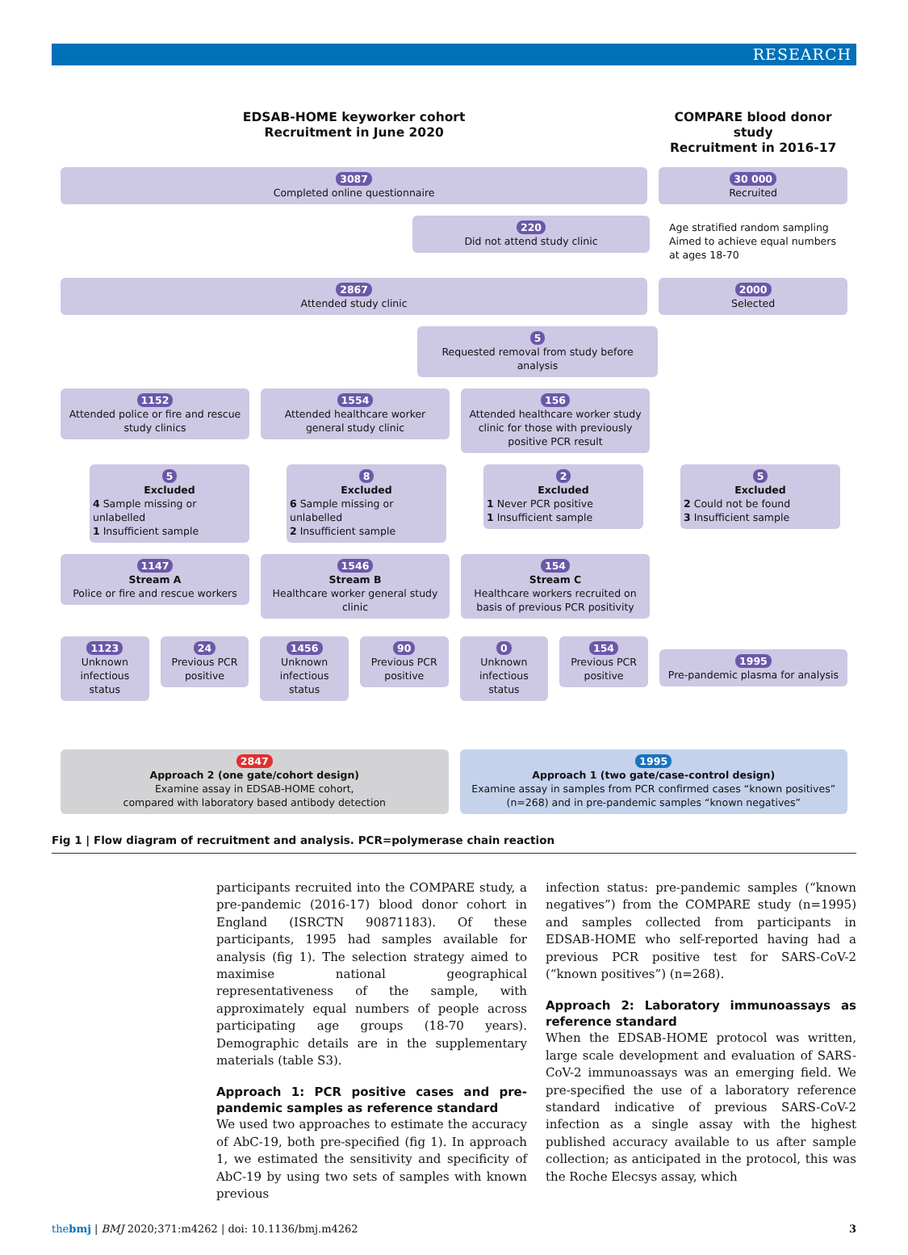RESEARCH
EDSAB-HOME keyworker cohort
Recruitment in June 2020
COMPARE blood donor study
Recruitment in 2016-17
3087
Completed online questionnaire
30 000
Recruited
220
Did not attend study clinic
Age stratified random sampling
Aimed to achieve equal numbers at ages 18-70
2867
Attended study clinic
2000
Selected
5
Requested removal from study before analysis
1152
Attended police or fire and rescue study clinics
1554
Attended healthcare worker general study clinic
156
Attended healthcare worker study clinic for those with previously positive PCR result
5
Excluded
4 Sample missing or unlabelled
1 Insufficient sample
8
Excluded
6 Sample missing or unlabelled
2 Insufficient sample
2
Excluded
1 Never PCR positive
1 Insufficient sample
5
Excluded
2 Could not be found
3 Insufficient sample
1147
Stream A
Police or fire and rescue workers
1546
Stream B
Healthcare worker general study clinic
154
Stream C
Healthcare workers recruited on basis of previous PCR positivity
1123
Unknown infectious status
24
Previous PCR positive
1456
Unknown infectious status
90
Previous PCR positive
0
Unknown infectious status
154
Previous PCR positive
1995
Pre-pandemic plasma for analysis
2847
Approach 2 (one gate/cohort design)
Examine assay in EDSAB-HOME cohort,
compared with laboratory based antibody detection
1995
Approach 1 (two gate/case-control design)
Examine assay in samples from PCR confirmed cases “known positives” (n=268) and in pre-pandemic samples “known negatives”
Fig 1 | Flow diagram of recruitment and analysis. PCR=polymerase chain reaction
participants recruited into the COMPARE study, a pre-pandemic (2016-17) blood donor cohort in England (ISRCTN 90871183). Of these participants, 1995 had samples available for analysis (fig 1). The selection strategy aimed to maximise national geographical representativeness of the sample, with approximately equal numbers of people across participating age groups (18-70 years). Demographic details are in the supplementary materials (table S3).
Approach 1: PCR positive cases and pre-pandemic samples as reference standard
We used two approaches to estimate the accuracy of AbC-19, both pre-specified (fig 1). In approach 1, we estimated the sensitivity and specificity of AbC-19 by using two sets of samples with known previous
infection status: pre-pandemic samples (“known negatives”) from the COMPARE study (n=1995) and samples collected from participants in EDSAB-HOME who self-reported having had a previous PCR positive test for SARS-CoV-2 (“known positives”) (n=268).
Approach 2: Laboratory immunoassays as reference standard
When the EDSAB-HOME protocol was written, large scale development and evaluation of SARS-CoV-2 immunoassays was an emerging field. We pre-specified the use of a laboratory reference standard indicative of previous SARS-CoV-2 infection as a single assay with the highest published accuracy available to us after sample collection; as anticipated in the protocol, this was the Roche Elecsys assay, which
thebmj | BMJ 2020;371:m4262 | doi: 10.1136/bmj.m4262 3